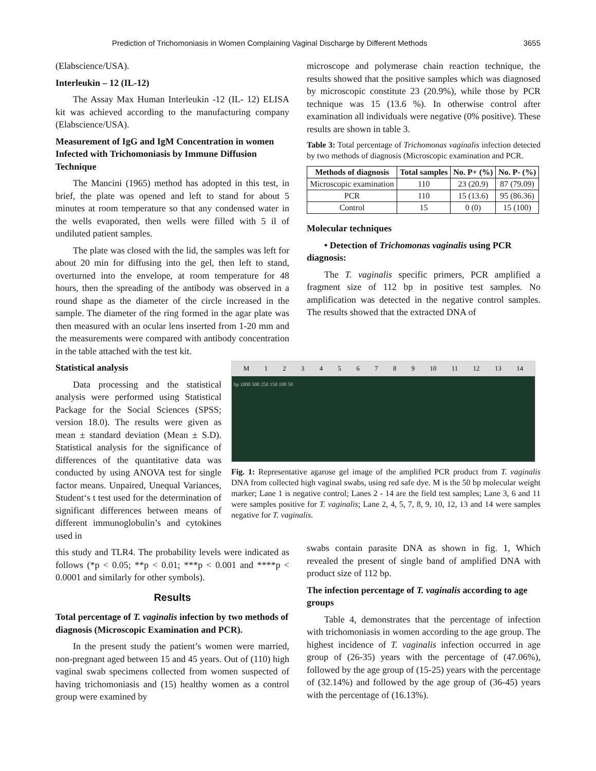Prediction of Trichomoniasis in Women Complaining Vaginal Discharge by Different Methods 3655
(Elabscience/USA).
Interleukin – 12 (IL-12)
The Assay Max Human Interleukin -12 (IL- 12) ELISA kit was achieved according to the manufacturing company (Elabscience/USA).
Measurement of IgG and IgM Concentration in women Infected with Trichomoniasis by Immune Diffusion Technique
The Mancini (1965) method has adopted in this test, in brief, the plate was opened and left to stand for about 5 minutes at room temperature so that any condensed water in the wells evaporated, then wells were filled with 5 il of undiluted patient samples.
The plate was closed with the lid, the samples was left for about 20 min for diffusing into the gel, then left to stand, overturned into the envelope, at room temperature for 48 hours, then the spreading of the antibody was observed in a round shape as the diameter of the circle increased in the sample. The diameter of the ring formed in the agar plate was then measured with an ocular lens inserted from 1-20 mm and the measurements were compared with antibody concentration in the table attached with the test kit.
Statistical analysis
Data processing and the statistical analysis were performed using Statistical Package for the Social Sciences (SPSS; version 18.0). The results were given as mean ± standard deviation (Mean ± S.D). Statistical analysis for the significance of differences of the quantitative data was conducted by using ANOVA test for single factor means. Unpaired, Unequal Variances, Student‘s t test used for the determination of significant differences between means of different immunoglobulin’s and cytokines used in
this study and TLR4. The probability levels were indicated as follows (*p < 0.05; **p < 0.01; ***p < 0.001 and ****p < 0.0001 and similarly for other symbols).
Results
Total percentage of T. vaginalis infection by two methods of diagnosis (Microscopic Examination and PCR).
In the present study the patient’s women were married, non-pregnant aged between 15 and 45 years. Out of (110) high vaginal swab specimens collected from women suspected of having trichomoniasis and (15) healthy women as a control group were examined by
microscope and polymerase chain reaction technique, the results showed that the positive samples which was diagnosed by microscopic constitute 23 (20.9%), while those by PCR technique was 15 (13.6 %). In otherwise control after examination all individuals were negative (0% positive). These results are shown in table 3.
Table 3: Total percentage of Trichomonas vaginalis infection detected by two methods of diagnosis (Microscopic examination and PCR.
| Methods of diagnosis | Total samples | No. P+ (%) | No. P- (%) |
| --- | --- | --- | --- |
| Microscopic examination | 110 | 23 (20.9) | 87 (79.09) |
| PCR | 110 | 15 (13.6) | 95 (86.36) |
| Control | 15 | 0 (0) | 15 (100) |
Molecular techniques
• Detection of Trichomonas vaginalis using PCR diagnosis:
The T. vaginalis specific primers, PCR amplified a fragment size of 112 bp in positive test samples. No amplification was detected in the negative control samples. The results showed that the extracted DNA of
M 123456789 10 11 12 13 14
bp 1000 500 250 150 100 50
Fig. 1: Representative agarose gel image of the amplified PCR product from T. vaginalis DNA from collected high vaginal swabs, using red safe dye. M is the 50 bp molecular weight marker; Lane 1 is negative control; Lanes 2 - 14 are the field test samples; Lane 3, 6 and 11 were samples positive for T. vaginalis; Lane 2, 4, 5, 7, 8, 9, 10, 12, 13 and 14 were samples negative for T. vaginalis.
swabs contain parasite DNA as shown in fig. 1, Which revealed the present of single band of amplified DNA with product size of 112 bp.
The infection percentage of T. vaginalis according to age groups
Table 4, demonstrates that the percentage of infection with trichomoniasis in women according to the age group. The highest incidence of T. vaginalis infection occurred in age group of (26-35) years with the percentage of (47.06%), followed by the age group of (15-25) years with the percentage of (32.14%) and followed by the age group of (36-45) years with the percentage of (16.13%).